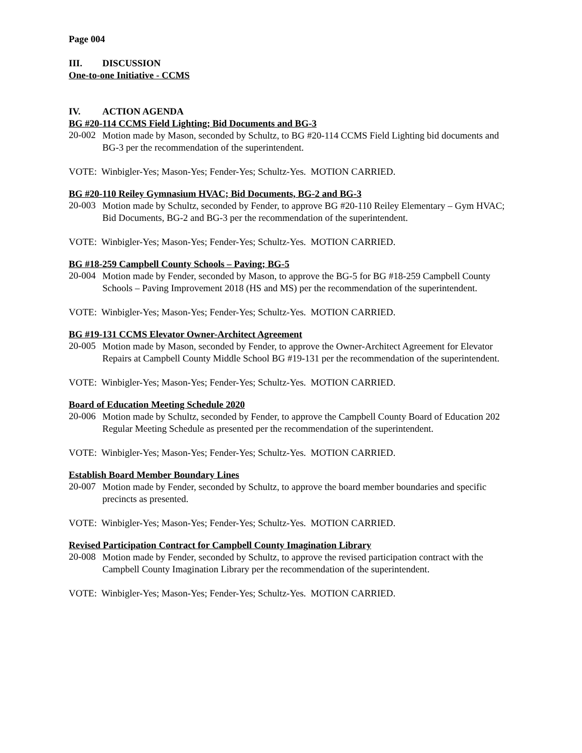Page 004
III. DISCUSSION
One-to-one Initiative - CCMS
IV. ACTION AGENDA
BG #20-114 CCMS Field Lighting; Bid Documents and BG-3
20-002
Motion made by Mason, seconded by Schultz, to BG #20-114 CCMS Field Lighting bid documents and BG-3 per the recommendation of the superintendent.
VOTE: Winbigler-Yes; Mason-Yes; Fender-Yes; Schultz-Yes. MOTION CARRIED.
BG #20-110 Reiley Gymnasium HVAC; Bid Documents, BG-2 and BG-3
20-003
Motion made by Schultz, seconded by Fender, to approve BG #20-110 Reiley Elementary – Gym HVAC; Bid Documents, BG-2 and BG-3 per the recommendation of the superintendent.
VOTE: Winbigler-Yes; Mason-Yes; Fender-Yes; Schultz-Yes. MOTION CARRIED.
BG #18-259 Campbell County Schools – Paving; BG-5
20-004
Motion made by Fender, seconded by Mason, to approve the BG-5 for BG #18-259 Campbell County Schools – Paving Improvement 2018 (HS and MS) per the recommendation of the superintendent.
VOTE: Winbigler-Yes; Mason-Yes; Fender-Yes; Schultz-Yes. MOTION CARRIED.
BG #19-131 CCMS Elevator Owner-Architect Agreement
20-005
Motion made by Mason, seconded by Fender, to approve the Owner-Architect Agreement for Elevator Repairs at Campbell County Middle School BG #19-131 per the recommendation of the superintendent.
VOTE: Winbigler-Yes; Mason-Yes; Fender-Yes; Schultz-Yes. MOTION CARRIED.
Board of Education Meeting Schedule 2020
20-006
Motion made by Schultz, seconded by Fender, to approve the Campbell County Board of Education 202 Regular Meeting Schedule as presented per the recommendation of the superintendent.
VOTE: Winbigler-Yes; Mason-Yes; Fender-Yes; Schultz-Yes. MOTION CARRIED.
Establish Board Member Boundary Lines
20-007
Motion made by Fender, seconded by Schultz, to approve the board member boundaries and specific precincts as presented.
VOTE: Winbigler-Yes; Mason-Yes; Fender-Yes; Schultz-Yes. MOTION CARRIED.
Revised Participation Contract for Campbell County Imagination Library
20-008
Motion made by Fender, seconded by Schultz, to approve the revised participation contract with the Campbell County Imagination Library per the recommendation of the superintendent.
VOTE: Winbigler-Yes; Mason-Yes; Fender-Yes; Schultz-Yes. MOTION CARRIED.